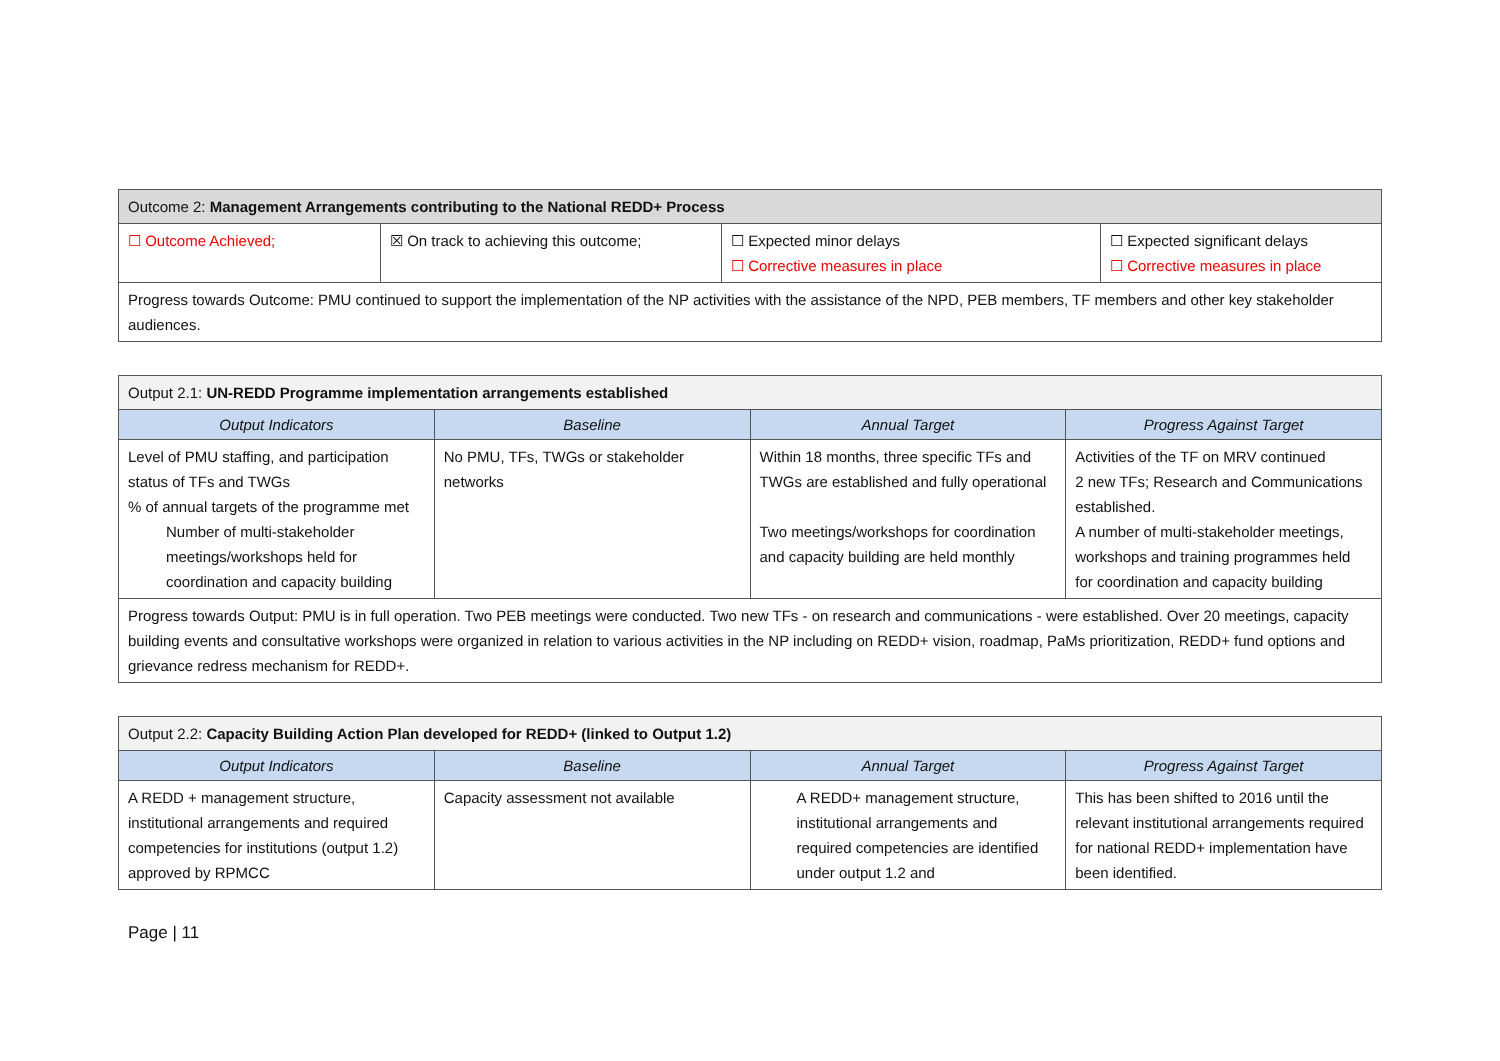| Outcome 2: Management Arrangements contributing to the National REDD+ Process | | | |
| ☐ Outcome Achieved; | ☒ On track to achieving this outcome; | ☐ Expected minor delays ☐ Corrective measures in place | ☐ Expected significant delays ☐ Corrective measures in place |
| Progress towards Outcome: PMU continued to support the implementation of the NP activities with the assistance of the NPD, PEB members, TF members and other key stakeholder audiences. | | | |
| Output 2.1: UN-REDD Programme implementation arrangements established | | | |
| Output Indicators | Baseline | Annual Target | Progress Against Target |
| Level of PMU staffing, and participation status of TFs and TWGs % of annual targets of the programme met Number of multi-stakeholder meetings/workshops held for coordination and capacity building | No PMU, TFs, TWGs or stakeholder networks | Within 18 months, three specific TFs and TWGs are established and fully operational Two meetings/workshops for coordination and capacity building are held monthly | Activities of the TF on MRV continued 2 new TFs; Research and Communications established. A number of multi-stakeholder meetings, workshops and training programmes held for coordination and capacity building |
| Progress towards Output: PMU is in full operation. Two PEB meetings were conducted. Two new TFs - on research and communications - were established. Over 20 meetings, capacity building events and consultative workshops were organized in relation to various activities in the NP including on REDD+ vision, roadmap, PaMs prioritization, REDD+ fund options and grievance redress mechanism for REDD+. | | | |
| Output 2.2: Capacity Building Action Plan developed for REDD+ (linked to Output 1.2) | | | |
| Output Indicators | Baseline | Annual Target | Progress Against Target |
| A REDD + management structure, institutional arrangements and required competencies for institutions (output 1.2) approved by RPMCC | Capacity assessment not available | A REDD+ management structure, institutional arrangements and required competencies are identified under output 1.2 and | This has been shifted to 2016 until the relevant institutional arrangements required for national REDD+ implementation have been identified. |
Page | 11